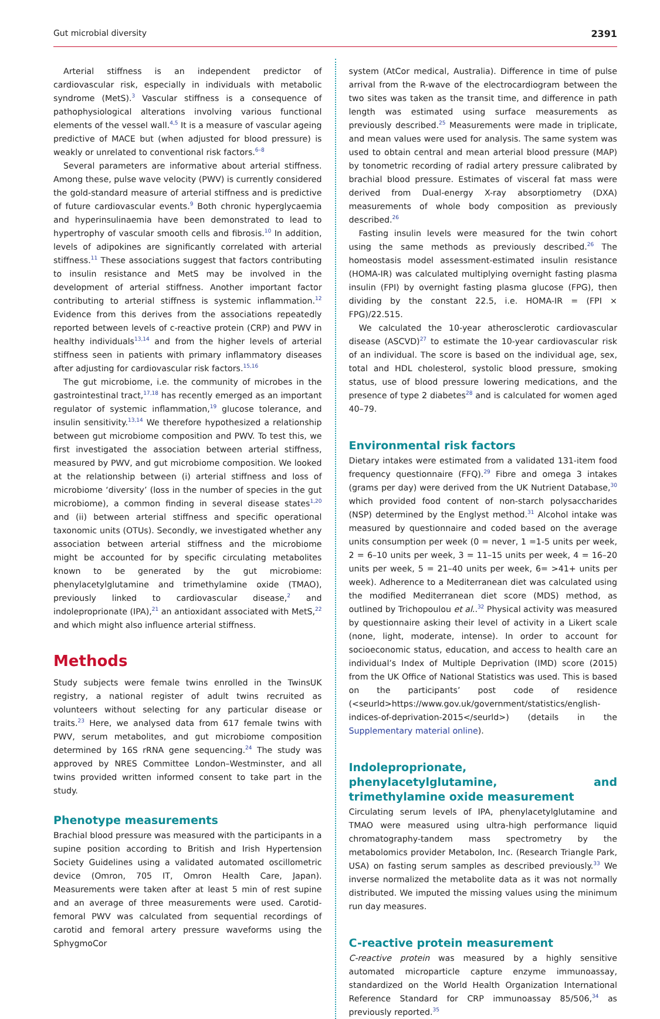Gut microbial diversity 2391
Arterial stiffness is an independent predictor of cardiovascular risk, especially in individuals with metabolic syndrome (MetS).<sup>3</sup> Vascular stiffness is a consequence of pathophysiological alterations involving various functional elements of the vessel wall.<sup>4,5</sup> It is a measure of vascular ageing predictive of MACE but (when adjusted for blood pressure) is weakly or unrelated to conventional risk factors.<sup>6–8</sup>
Several parameters are informative about arterial stiffness. Among these, pulse wave velocity (PWV) is currently considered the gold-standard measure of arterial stiffness and is predictive of future cardiovascular events.<sup>9</sup> Both chronic hyperglycaemia and hyperinsulinaemia have been demonstrated to lead to hypertrophy of vascular smooth cells and fibrosis.<sup>10</sup> In addition, levels of adipokines are significantly correlated with arterial stiffness.<sup>11</sup> These associations suggest that factors contributing to insulin resistance and MetS may be involved in the development of arterial stiffness. Another important factor contributing to arterial stiffness is systemic inflammation.<sup>12</sup> Evidence from this derives from the associations repeatedly reported between levels of c-reactive protein (CRP) and PWV in healthy individuals<sup>13,14</sup> and from the higher levels of arterial stiffness seen in patients with primary inflammatory diseases after adjusting for cardiovascular risk factors.<sup>15,16</sup>
The gut microbiome, i.e. the community of microbes in the gastrointestinal tract,<sup>17,18</sup> has recently emerged as an important regulator of systemic inflammation,<sup>19</sup> glucose tolerance, and insulin sensitivity.<sup>13,14</sup> We therefore hypothesized a relationship between gut microbiome composition and PWV. To test this, we first investigated the association between arterial stiffness, measured by PWV, and gut microbiome composition. We looked at the relationship between (i) arterial stiffness and loss of microbiome ‘diversity’ (loss in the number of species in the gut microbiome), a common finding in several disease states<sup>1,20</sup> and (ii) between arterial stiffness and specific operational taxonomic units (OTUs). Secondly, we investigated whether any association between arterial stiffness and the microbiome might be accounted for by specific circulating metabolites known to be generated by the gut microbiome: phenylacetylglutamine and trimethylamine oxide (TMAO), previously linked to cardiovascular disease,<sup>2</sup> and indoleproprionate (IPA),<sup>21</sup> an antioxidant associated with MetS,<sup>22</sup> and which might also influence arterial stiffness.
Methods
Study subjects were female twins enrolled in the TwinsUK registry, a national register of adult twins recruited as volunteers without selecting for any particular disease or traits.<sup>23</sup> Here, we analysed data from 617 female twins with PWV, serum metabolites, and gut microbiome composition determined by 16S rRNA gene sequencing.<sup>24</sup> The study was approved by NRES Committee London–Westminster, and all twins provided written informed consent to take part in the study.
Phenotype measurements
Brachial blood pressure was measured with the participants in a supine position according to British and Irish Hypertension Society Guidelines using a validated automated oscillometric device (Omron, 705 IT, Omron Health Care, Japan). Measurements were taken after at least 5 min of rest supine and an average of three measurements were used. Carotid-femoral PWV was calculated from sequential recordings of carotid and femoral artery pressure waveforms using the SphygmoCor
system (AtCor medical, Australia). Difference in time of pulse arrival from the R-wave of the electrocardiogram between the two sites was taken as the transit time, and difference in path length was estimated using surface measurements as previously described.<sup>25</sup> Measurements were made in triplicate, and mean values were used for analysis. The same system was used to obtain central and mean arterial blood pressure (MAP) by tonometric recording of radial artery pressure calibrated by brachial blood pressure. Estimates of visceral fat mass were derived from Dual-energy X-ray absorptiometry (DXA) measurements of whole body composition as previously described.<sup>26</sup>
Fasting insulin levels were measured for the twin cohort using the same methods as previously described.<sup>26</sup> The homeostasis model assessment-estimated insulin resistance (HOMA-IR) was calculated multiplying overnight fasting plasma insulin (FPI) by overnight fasting plasma glucose (FPG), then dividing by the constant 22.5, i.e. HOMA-IR = (FPI × FPG)/22.515.
We calculated the 10-year atherosclerotic cardiovascular disease (ASCVD)<sup>27</sup> to estimate the 10-year cardiovascular risk of an individual. The score is based on the individual age, sex, total and HDL cholesterol, systolic blood pressure, smoking status, use of blood pressure lowering medications, and the presence of type 2 diabetes<sup>28</sup> and is calculated for women aged 40–79.
Environmental risk factors
Dietary intakes were estimated from a validated 131-item food frequency questionnaire (FFQ).<sup>29</sup> Fibre and omega 3 intakes (grams per day) were derived from the UK Nutrient Database,<sup>30</sup> which provided food content of non-starch polysaccharides (NSP) determined by the Englyst method.<sup>31</sup> Alcohol intake was measured by questionnaire and coded based on the average units consumption per week (0 = never, 1 =1-5 units per week, 2 = 6–10 units per week, 3 = 11–15 units per week, 4 = 16–20 units per week, 5 = 21–40 units per week, 6= >41+ units per week). Adherence to a Mediterranean diet was calculated using the modified Mediterranean diet score (MDS) method, as outlined by Trichopoulou et al..<sup>32</sup> Physical activity was measured by questionnaire asking their level of activity in a Likert scale (none, light, moderate, intense). In order to account for socioeconomic status, education, and access to health care an individual’s Index of Multiple Deprivation (IMD) score (2015) from the UK Office of National Statistics was used. This is based on the participants’ post code of residence (<seurld>https://www.gov.uk/government/statistics/english-indices-of-deprivation-2015</seurld>) (details in the Supplementary material online).
Indoleproprionate, phenylacetylglutamine, and trimethylamine oxide measurement
Circulating serum levels of IPA, phenylacetylglutamine and TMAO were measured using ultra-high performance liquid chromatography-tandem mass spectrometry by the metabolomics provider Metabolon, Inc. (Research Triangle Park, USA) on fasting serum samples as described previously.<sup>33</sup> We inverse normalized the metabolite data as it was not normally distributed. We imputed the missing values using the minimum run day measures.
C-reactive protein measurement
C-reactive protein was measured by a highly sensitive automated microparticle capture enzyme immunoassay, standardized on the World Health Organization International Reference Standard for CRP immunoassay 85/506,<sup>34</sup> as previously reported.<sup>35</sup>